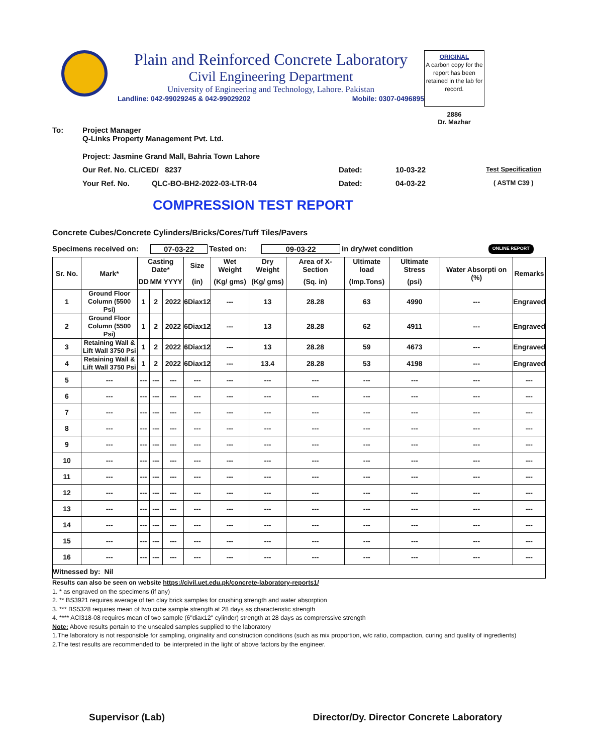Plain and Reinforced Concrete Laboratory
Civil Engineering Department
University of Engineering and Technology, Lahore. Pakistan
Landline: 042-99029245 & 042-99029202 Mobile: 0307-0496895
ORIGINAL
A carbon copy for the report has been retained in the lab for record.
2886
Dr. Mazhar
To: Project Manager
Q-Links Property Management Pvt. Ltd.
Project: Jasmine Grand Mall, Bahria Town Lahore
Our Ref. No. CL/CED/ 8237 Dated: 10-03-22 Test Specification
Your Ref. No. QLC-BO-BH2-2022-03-LTR-04 Dated: 04-03-22 ( ASTM C39 )
COMPRESSION TEST REPORT
Concrete Cubes/Concrete Cylinders/Bricks/Cores/Tuff Tiles/Pavers
Specimens received on: 07-03-22 Tested on: 09-03-22 in dry/wet condition ONLINE REPORT
| Sr. No. | Mark* | Casting Date* | | | Size | Wet Weight | Dry Weight | Area of X-Section | Ultimate load | Ultimate Stress | Water Absorpti on (%) | Remarks |
| --- | --- | --- | --- | --- | --- | --- | --- | --- | --- | --- | --- | --- |
| | | DD | MM | YYYY | (in) | (Kg/ gms) | (Kg/ gms) | (Sq. in) | (Imp.Tons) | (psi) | | |
| 1 | Ground Floor Column (5500 Psi) | 1 | 2 | 2022 | 6Diax12 | --- | 13 | 28.28 | 63 | 4990 | --- | Engraved |
| 2 | Ground Floor Column (5500 Psi) | 1 | 2 | 2022 | 6Diax12 | --- | 13 | 28.28 | 62 | 4911 | --- | Engraved |
| 3 | Retaining Wall & Lift Wall 3750 Psi | 1 | 2 | 2022 | 6Diax12 | --- | 13 | 28.28 | 59 | 4673 | --- | Engraved |
| 4 | Retaining Wall & Lift Wall 3750 Psi | 1 | 2 | 2022 | 6Diax12 | --- | 13.4 | 28.28 | 53 | 4198 | --- | Engraved |
| 5 | --- | --- | --- | --- | --- | --- | --- | --- | --- | --- | --- | --- |
| 6 | --- | --- | --- | --- | --- | --- | --- | --- | --- | --- | --- | --- |
| 7 | --- | --- | --- | --- | --- | --- | --- | --- | --- | --- | --- | --- |
| 8 | --- | --- | --- | --- | --- | --- | --- | --- | --- | --- | --- | --- |
| 9 | --- | --- | --- | --- | --- | --- | --- | --- | --- | --- | --- | --- |
| 10 | --- | --- | --- | --- | --- | --- | --- | --- | --- | --- | --- | --- |
| 11 | --- | --- | --- | --- | --- | --- | --- | --- | --- | --- | --- | --- |
| 12 | --- | --- | --- | --- | --- | --- | --- | --- | --- | --- | --- | --- |
| 13 | --- | --- | --- | --- | --- | --- | --- | --- | --- | --- | --- | --- |
| 14 | --- | --- | --- | --- | --- | --- | --- | --- | --- | --- | --- | --- |
| 15 | --- | --- | --- | --- | --- | --- | --- | --- | --- | --- | --- | --- |
| 16 | --- | --- | --- | --- | --- | --- | --- | --- | --- | --- | --- | --- |
| Witnessed by: Nil | | | | | | | | | | | | |
Results can also be seen on website https://civil.uet.edu.pk/concrete-laboratory-reports1/
1. * as engraved on the specimens (if any)
2. ** BS3921 requires average of ten clay brick samples for crushing strength and water absorption
3. *** BS5328 requires mean of two cube sample strength at 28 days as characteristic strength
4. **** ACI318-08 requires mean of two sample (6"diax12" cylinder) strength at 28 days as comprerssive strength
Note: Above results pertain to the unsealed samples supplied to the laboratory
1.The laboratory is not responsible for sampling, originality and construction conditions (such as mix proportion, w/c ratio, compaction, curing and quality of ingredients)
2.The test results are recommended to be interpreted in the light of above factors by the engineer.
Supervisor (Lab) Director/Dy. Director Concrete Laboratory